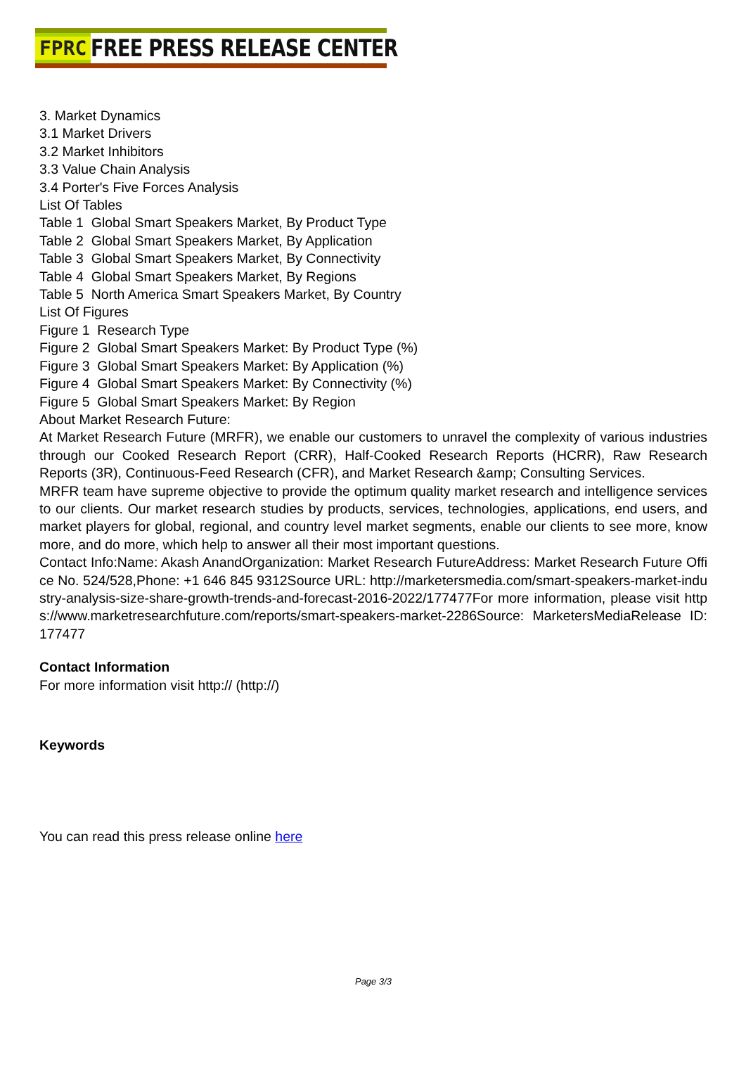FPRC FREE PRESS RELEASE CENTER
3. Market Dynamics
3.1 Market Drivers
3.2 Market Inhibitors
3.3 Value Chain Analysis
3.4 Porter's Five Forces Analysis
List Of Tables
Table 1 Global Smart Speakers Market, By Product Type
Table 2 Global Smart Speakers Market, By Application
Table 3 Global Smart Speakers Market, By Connectivity
Table 4 Global Smart Speakers Market, By Regions
Table 5 North America Smart Speakers Market, By Country
List Of Figures
Figure 1 Research Type
Figure 2 Global Smart Speakers Market: By Product Type (%)
Figure 3 Global Smart Speakers Market: By Application (%)
Figure 4 Global Smart Speakers Market: By Connectivity (%)
Figure 5 Global Smart Speakers Market: By Region
About Market Research Future:
At Market Research Future (MRFR), we enable our customers to unravel the complexity of various industries through our Cooked Research Report (CRR), Half-Cooked Research Reports (HCRR), Raw Research Reports (3R), Continuous-Feed Research (CFR), and Market Research &amp; Consulting Services.
MRFR team have supreme objective to provide the optimum quality market research and intelligence services to our clients. Our market research studies by products, services, technologies, applications, end users, and market players for global, regional, and country level market segments, enable our clients to see more, know more, and do more, which help to answer all their most important questions.
Contact Info:Name: Akash AnandOrganization: Market Research FutureAddress: Market Research Future Office No. 524/528,Phone: +1 646 845 9312Source URL: http://marketersmedia.com/smart-speakers-market-industry-analysis-size-share-growth-trends-and-forecast-2016-2022/177477For more information, please visit https://www.marketresearchfuture.com/reports/smart-speakers-market-2286Source: MarketersMediaRelease ID: 177477
Contact Information
For more information visit http:// (http://)
Keywords
You can read this press release online here
Page 3/3